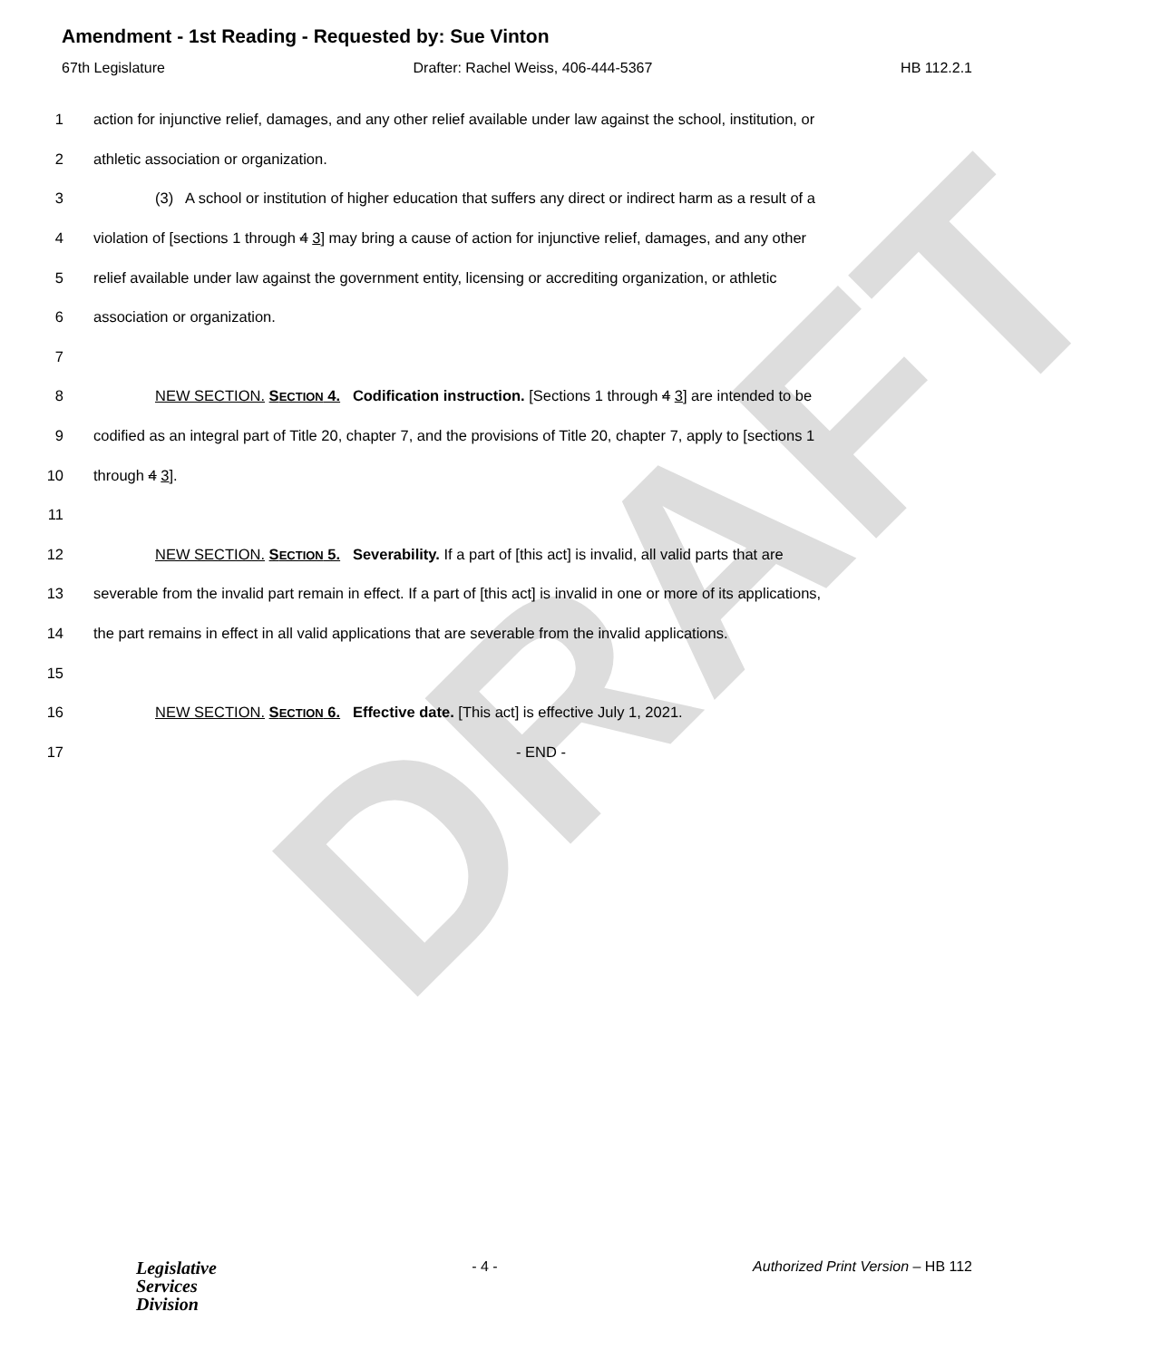DRAFT
Amendment - 1st Reading - Requested by: Sue Vinton
67th Legislature Drafter: Rachel Weiss, 406-444-5367 HB 112.2.1
1 action for injunctive relief, damages, and any other relief available under law against the school, institution, or
2 athletic association or organization.
3 (3) A school or institution of higher education that suffers any direct or indirect harm as a result of a
4 violation of [sections 1 through 4 3] may bring a cause of action for injunctive relief, damages, and any other
5 relief available under law against the government entity, licensing or accrediting organization, or athletic
6 association or organization.
7
8 NEW SECTION. SECTION 4. Codification instruction. [Sections 1 through 4 3] are intended to be
9 codified as an integral part of Title 20, chapter 7, and the provisions of Title 20, chapter 7, apply to [sections 1
10 through 4 3].
11
12 NEW SECTION. SECTION 5. Severability. If a part of [this act] is invalid, all valid parts that are
13 severable from the invalid part remain in effect. If a part of [this act] is invalid in one or more of its applications,
14 the part remains in effect in all valid applications that are severable from the invalid applications.
15
16 NEW SECTION. SECTION 6. Effective date. [This act] is effective July 1, 2021.
17 - END -
Legislative
Services
Division
- 4 - Authorized Print Version – HB 112